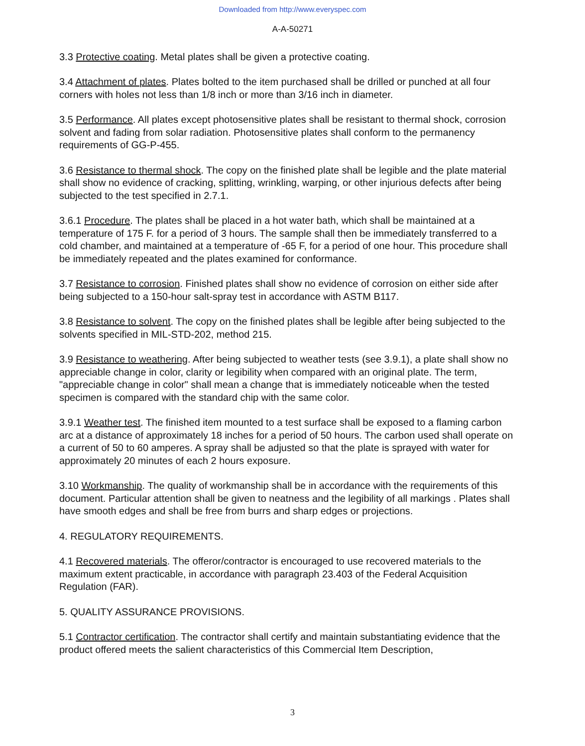Downloaded from http://www.everyspec.com
A-A-50271
3.3 Protective coating. Metal plates shall be given a protective coating.
3.4 Attachment of plates. Plates bolted to the item purchased shall be drilled or punched at all four corners with holes not less than 1/8 inch or more than 3/16 inch in diameter.
3.5 Performance. All plates except photosensitive plates shall be resistant to thermal shock, corrosion solvent and fading from solar radiation. Photosensitive plates shall conform to the permanency requirements of GG-P-455.
3.6 Resistance to thermal shock. The copy on the finished plate shall be legible and the plate material shall show no evidence of cracking, splitting, wrinkling, warping, or other injurious defects after being subjected to the test specified in 2.7.1.
3.6.1 Procedure. The plates shall be placed in a hot water bath, which shall be maintained at a temperature of 175 F. for a period of 3 hours. The sample shall then be immediately transferred to a cold chamber, and maintained at a temperature of -65 F, for a period of one hour. This procedure shall be immediately repeated and the plates examined for conformance.
3.7 Resistance to corrosion. Finished plates shall show no evidence of corrosion on either side after being subjected to a 150-hour salt-spray test in accordance with ASTM B117.
3.8 Resistance to solvent. The copy on the finished plates shall be legible after being subjected to the solvents specified in MIL-STD-202, method 215.
3.9 Resistance to weathering. After being subjected to weather tests (see 3.9.1), a plate shall show no appreciable change in color, clarity or legibility when compared with an original plate. The term, "appreciable change in color" shall mean a change that is immediately noticeable when the tested specimen is compared with the standard chip with the same color.
3.9.1 Weather test. The finished item mounted to a test surface shall be exposed to a flaming carbon arc at a distance of approximately 18 inches for a period of 50 hours. The carbon used shall operate on a current of 50 to 60 amperes. A spray shall be adjusted so that the plate is sprayed with water for approximately 20 minutes of each 2 hours exposure.
3.10 Workmanship. The quality of workmanship shall be in accordance with the requirements of this document. Particular attention shall be given to neatness and the legibility of all markings . Plates shall have smooth edges and shall be free from burrs and sharp edges or projections.
4. REGULATORY REQUIREMENTS.
4.1 Recovered materials. The offeror/contractor is encouraged to use recovered materials to the maximum extent practicable, in accordance with paragraph 23.403 of the Federal Acquisition Regulation (FAR).
5. QUALITY ASSURANCE PROVISIONS.
5.1 Contractor certification. The contractor shall certify and maintain substantiating evidence that the product offered meets the salient characteristics of this Commercial Item Description,
3